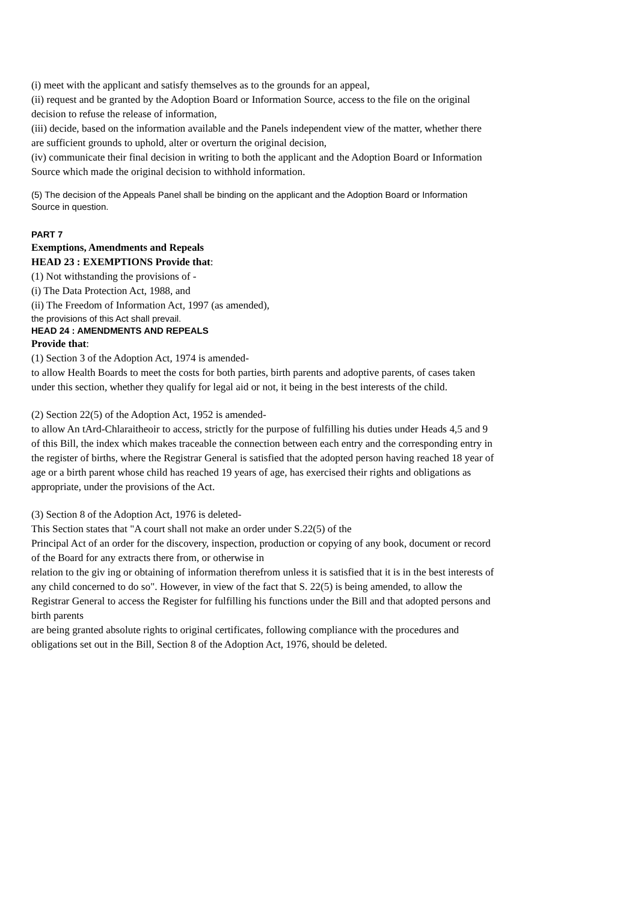(i) meet with the applicant and satisfy themselves as to the grounds for an appeal,
(ii) request and be granted by the Adoption Board or Information Source, access to the file on the original decision to refuse the release of information,
(iii) decide, based on the information available and the Panels independent view of the matter, whether there are sufficient grounds to uphold, alter or overturn the original decision,
(iv) communicate their final decision in writing to both the applicant and the Adoption Board or Information Source which made the original decision to withhold information.
(5) The decision of the Appeals Panel shall be binding on the applicant and the Adoption Board or Information Source in question.
PART 7
Exemptions, Amendments and Repeals
HEAD 23 : EXEMPTIONS Provide that:
(1) Not withstanding the provisions of -
(i) The Data Protection Act, 1988, and
(ii) The Freedom of Information Act, 1997 (as amended),
the provisions of this Act shall prevail.
HEAD 24 : AMENDMENTS AND REPEALS
Provide that:
(1) Section 3 of the Adoption Act, 1974 is amended-
to allow Health Boards to meet the costs for both parties, birth parents and adoptive parents, of cases taken under this section, whether they qualify for legal aid or not, it being in the best interests of the child.
(2) Section 22(5) of the Adoption Act, 1952 is amended-
to allow An tArd-Chlaraitheoir to access, strictly for the purpose of fulfilling his duties under Heads 4,5 and 9 of this Bill, the index which makes traceable the connection between each entry and the corresponding entry in the register of births, where the Registrar General is satisfied that the adopted person having reached 18 year of age or a birth parent whose child has reached 19 years of age, has exercised their rights and obligations as appropriate, under the provisions of the Act.
(3) Section 8 of the Adoption Act, 1976 is deleted-
This Section states that "A court shall not make an order under S.22(5) of the
Principal Act of an order for the discovery, inspection, production or copying of any book, document or record of the Board for any extracts there from, or otherwise in
relation to the giv ing or obtaining of information therefrom unless it is satisfied that it is in the best interests of any child concerned to do so". However, in view of the fact that S. 22(5) is being amended, to allow the Registrar General to access the Register for fulfilling his functions under the Bill and that adopted persons and birth parents
are being granted absolute rights to original certificates, following compliance with the procedures and obligations set out in the Bill, Section 8 of the Adoption Act, 1976, should be deleted.